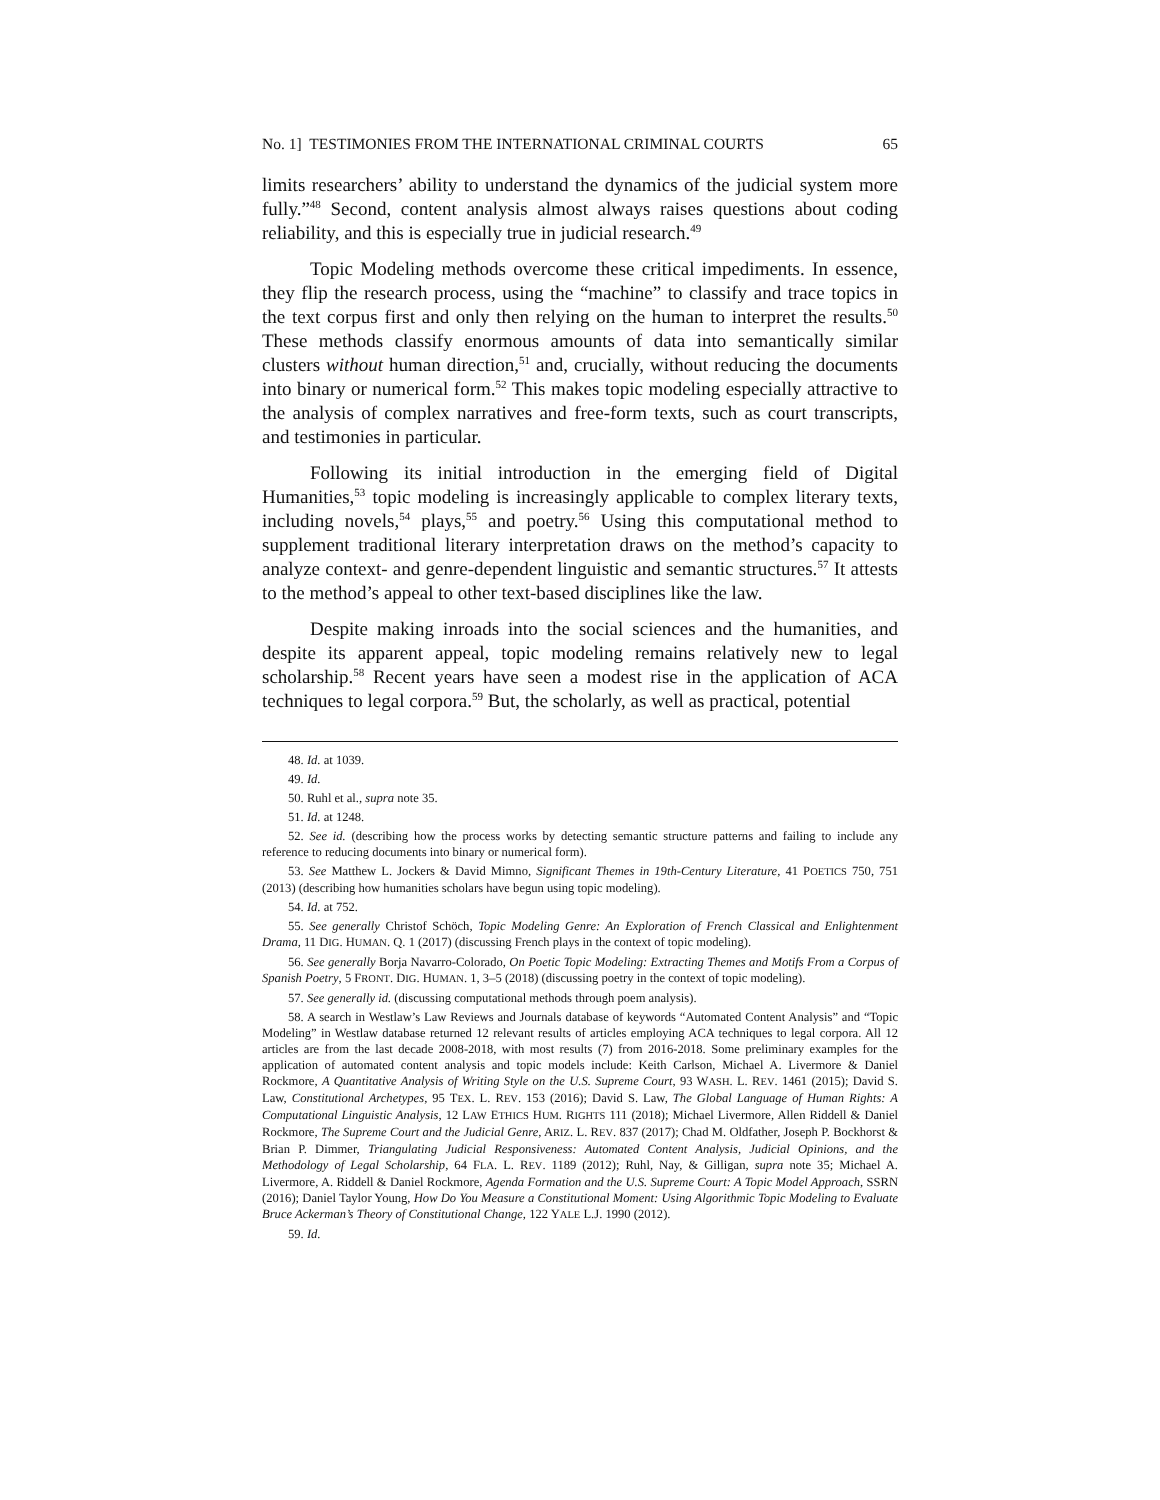No. 1] TESTIMONIES FROM THE INTERNATIONAL CRIMINAL COURTS 65
limits researchers’ ability to understand the dynamics of the judicial system more fully.”<sup>48</sup> Second, content analysis almost always raises questions about coding reliability, and this is especially true in judicial research.<sup>49</sup>
Topic Modeling methods overcome these critical impediments. In essence, they flip the research process, using the “machine” to classify and trace topics in the text corpus first and only then relying on the human to interpret the results.<sup>50</sup> These methods classify enormous amounts of data into semantically similar clusters without human direction,<sup>51</sup> and, crucially, without reducing the documents into binary or numerical form.<sup>52</sup> This makes topic modeling especially attractive to the analysis of complex narratives and free-form texts, such as court transcripts, and testimonies in particular.
Following its initial introduction in the emerging field of Digital Humanities,<sup>53</sup> topic modeling is increasingly applicable to complex literary texts, including novels,<sup>54</sup> plays,<sup>55</sup> and poetry.<sup>56</sup> Using this computational method to supplement traditional literary interpretation draws on the method’s capacity to analyze context- and genre-dependent linguistic and semantic structures.<sup>57</sup> It attests to the method’s appeal to other text-based disciplines like the law.
Despite making inroads into the social sciences and the humanities, and despite its apparent appeal, topic modeling remains relatively new to legal scholarship.<sup>58</sup> Recent years have seen a modest rise in the application of ACA techniques to legal corpora.<sup>59</sup> But, the scholarly, as well as practical, potential
48. Id. at 1039.
49. Id.
50. Ruhl et al., supra note 35.
51. Id. at 1248.
52. See id. (describing how the process works by detecting semantic structure patterns and failing to include any reference to reducing documents into binary or numerical form).
53. See Matthew L. Jockers & David Mimno, Significant Themes in 19th-Century Literature, 41 POETICS 750, 751 (2013) (describing how humanities scholars have begun using topic modeling).
54. Id. at 752.
55. See generally Christof Schöch, Topic Modeling Genre: An Exploration of French Classical and Enlightenment Drama, 11 DIG. HUMAN. Q. 1 (2017) (discussing French plays in the context of topic modeling).
56. See generally Borja Navarro-Colorado, On Poetic Topic Modeling: Extracting Themes and Motifs From a Corpus of Spanish Poetry, 5 FRONT. DIG. HUMAN. 1, 3–5 (2018) (discussing poetry in the context of topic modeling).
57. See generally id. (discussing computational methods through poem analysis).
58. A search in Westlaw’s Law Reviews and Journals database of keywords “Automated Content Analysis” and “Topic Modeling” in Westlaw database returned 12 relevant results of articles employing ACA techniques to legal corpora. All 12 articles are from the last decade 2008-2018, with most results (7) from 2016-2018. Some preliminary examples for the application of automated content analysis and topic models include: Keith Carlson, Michael A. Livermore & Daniel Rockmore, A Quantitative Analysis of Writing Style on the U.S. Supreme Court, 93 WASH. L. REV. 1461 (2015); David S. Law, Constitutional Archetypes, 95 TEX. L. REV. 153 (2016); David S. Law, The Global Language of Human Rights: A Computational Linguistic Analysis, 12 LAW ETHICS HUM. RIGHTS 111 (2018); Michael Livermore, Allen Riddell & Daniel Rockmore, The Supreme Court and the Judicial Genre, ARIZ. L. REV. 837 (2017); Chad M. Oldfather, Joseph P. Bockhorst & Brian P. Dimmer, Triangulating Judicial Responsiveness: Automated Content Analysis, Judicial Opinions, and the Methodology of Legal Scholarship, 64 FLA. L. REV. 1189 (2012); Ruhl, Nay, & Gilligan, supra note 35; Michael A. Livermore, A. Riddell & Daniel Rockmore, Agenda Formation and the U.S. Supreme Court: A Topic Model Approach, SSRN (2016); Daniel Taylor Young, How Do You Measure a Constitutional Moment: Using Algorithmic Topic Modeling to Evaluate Bruce Ackerman’s Theory of Constitutional Change, 122 YALE L.J. 1990 (2012).
59. Id.